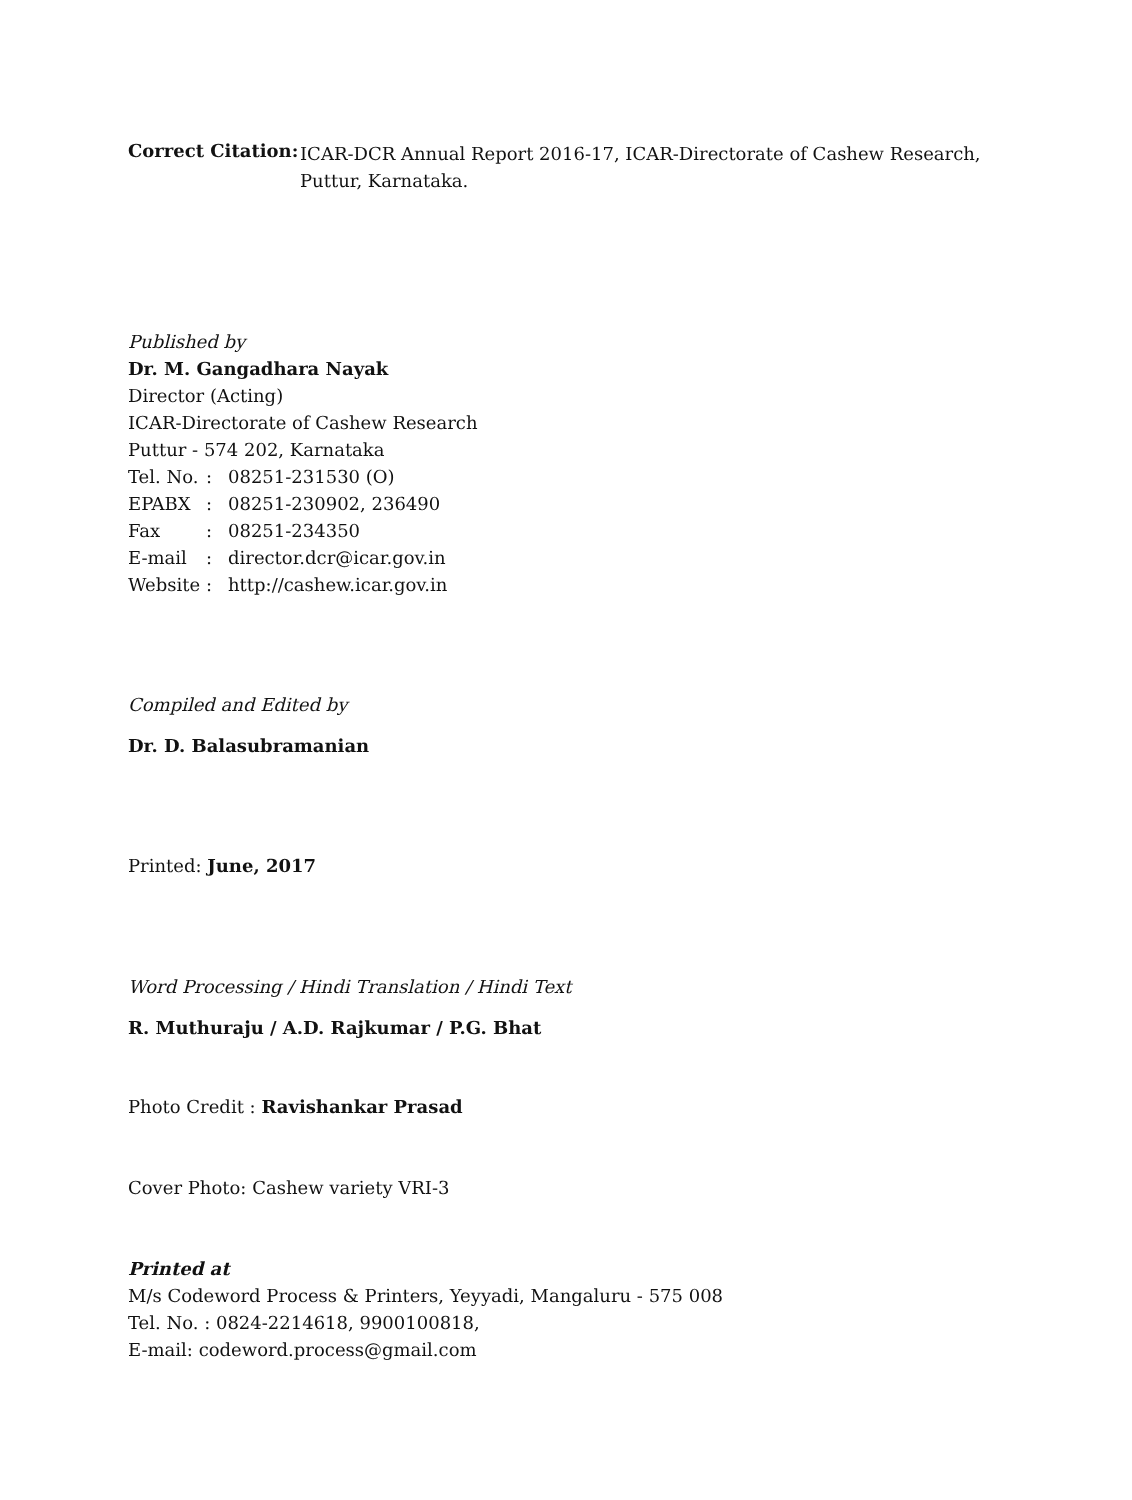Correct Citation:
ICAR-DCR Annual Report 2016-17, ICAR-Directorate of Cashew Research, Puttur, Karnataka.
Published by
Dr. M. Gangadhara Nayak
Director (Acting)
ICAR-Directorate of Cashew Research
Puttur - 574 202, Karnataka
Tel. No.
: 08251-231530 (O)
EPABX : 08251-230902, 236490
Fax : 08251-234350
E-mail : director.dcr@icar.gov.in
Website : http://cashew.icar.gov.in
Compiled and Edited by
Dr. D. Balasubramanian
Printed: June, 2017
Word Processing / Hindi Translation / Hindi Text
R. Muthuraju / A.D. Rajkumar / P.G. Bhat
Photo Credit : Ravishankar Prasad
Cover Photo: Cashew variety VRI-3
Printed at
M/s Codeword Process & Printers, Yeyyadi, Mangaluru - 575 008
Tel. No. : 0824-2214618, 9900100818,
E-mail: codeword.process@gmail.com